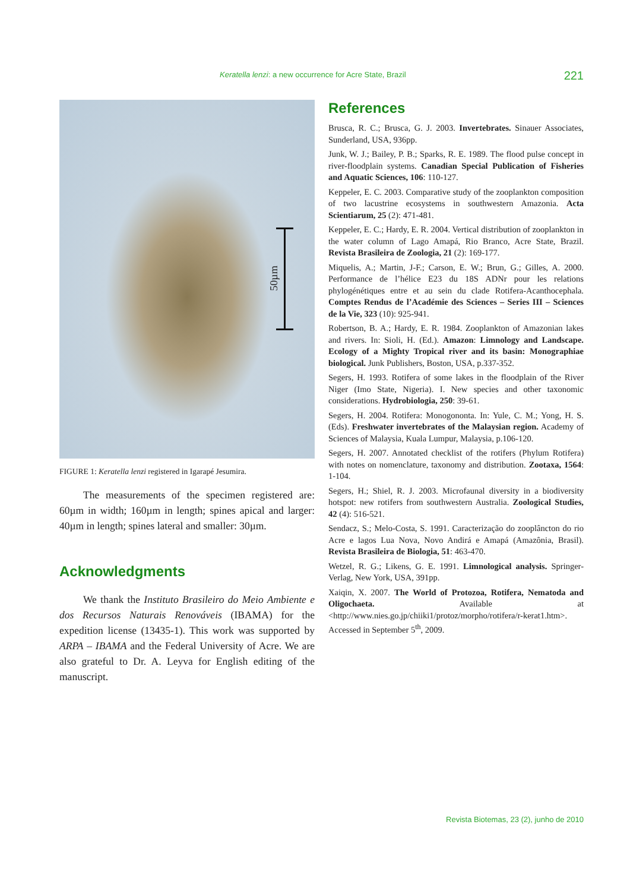Keratella lenzi: a new occurrence for Acre State, Brazil 221
50µm
FIGURE 1: Keratella lenzi registered in Igarapé Jesumira.
The measurements of the specimen registered are: 60µm in width; 160µm in length; spines apical and larger: 40µm in length; spines lateral and smaller: 30µm.
Acknowledgments
We thank the Instituto Brasileiro do Meio Ambiente e dos Recursos Naturais Renováveis (IBAMA) for the expedition license (13435-1). This work was supported by ARPA – IBAMA and the Federal University of Acre. We are also grateful to Dr. A. Leyva for English editing of the manuscript.
References
Brusca, R. C.; Brusca, G. J. 2003. Invertebrates. Sinauer Associates, Sunderland, USA, 936pp.
Junk, W. J.; Bailey, P. B.; Sparks, R. E. 1989. The flood pulse concept in river-floodplain systems. Canadian Special Publication of Fisheries and Aquatic Sciences, 106: 110-127.
Keppeler, E. C. 2003. Comparative study of the zooplankton composition of two lacustrine ecosystems in southwestern Amazonia. Acta Scientiarum, 25 (2): 471-481.
Keppeler, E. C.; Hardy, E. R. 2004. Vertical distribution of zooplankton in the water column of Lago Amapá, Rio Branco, Acre State, Brazil. Revista Brasileira de Zoologia, 21 (2): 169-177.
Miquelis, A.; Martin, J-F.; Carson, E. W.; Brun, G.; Gilles, A. 2000. Performance de l’hélice E23 du 18S ADNr pour les relations phylogénétiques entre et au sein du clade Rotifera-Acanthocephala. Comptes Rendus de l’Académie des Sciences – Series III – Sciences de la Vie, 323 (10): 925-941.
Robertson, B. A.; Hardy, E. R. 1984. Zooplankton of Amazonian lakes and rivers. In: Sioli, H. (Ed.). Amazon: Limnology and Landscape. Ecology of a Mighty Tropical river and its basin: Monographiae biological. Junk Publishers, Boston, USA, p.337-352.
Segers, H. 1993. Rotifera of some lakes in the floodplain of the River Niger (Imo State, Nigeria). I. New species and other taxonomic considerations. Hydrobiologia, 250: 39-61.
Segers, H. 2004. Rotifera: Monogononta. In: Yule, C. M.; Yong, H. S. (Eds). Freshwater invertebrates of the Malaysian region. Academy of Sciences of Malaysia, Kuala Lumpur, Malaysia, p.106-120.
Segers, H. 2007. Annotated checklist of the rotifers (Phylum Rotifera) with notes on nomenclature, taxonomy and distribution. Zootaxa, 1564: 1-104.
Segers, H.; Shiel, R. J. 2003. Microfaunal diversity in a biodiversity hotspot: new rotifers from southwestern Australia. Zoological Studies, 42 (4): 516-521.
Sendacz, S.; Melo-Costa, S. 1991. Caracterização do zooplâncton do rio Acre e lagos Lua Nova, Novo Andirá e Amapá (Amazônia, Brasil). Revista Brasileira de Biologia, 51: 463-470.
Wetzel, R. G.; Likens, G. E. 1991. Limnological analysis. Springer-Verlag, New York, USA, 391pp.
Xaiqin, X. 2007. The World of Protozoa, Rotifera, Nematoda and Oligochaeta. Available at <http://www.nies.go.jp/chiiki1/protoz/morpho/rotifera/r-kerat1.htm>. Accessed in September 5<sup>th</sup>, 2009.
Revista Biotemas, 23 (2), junho de 2010